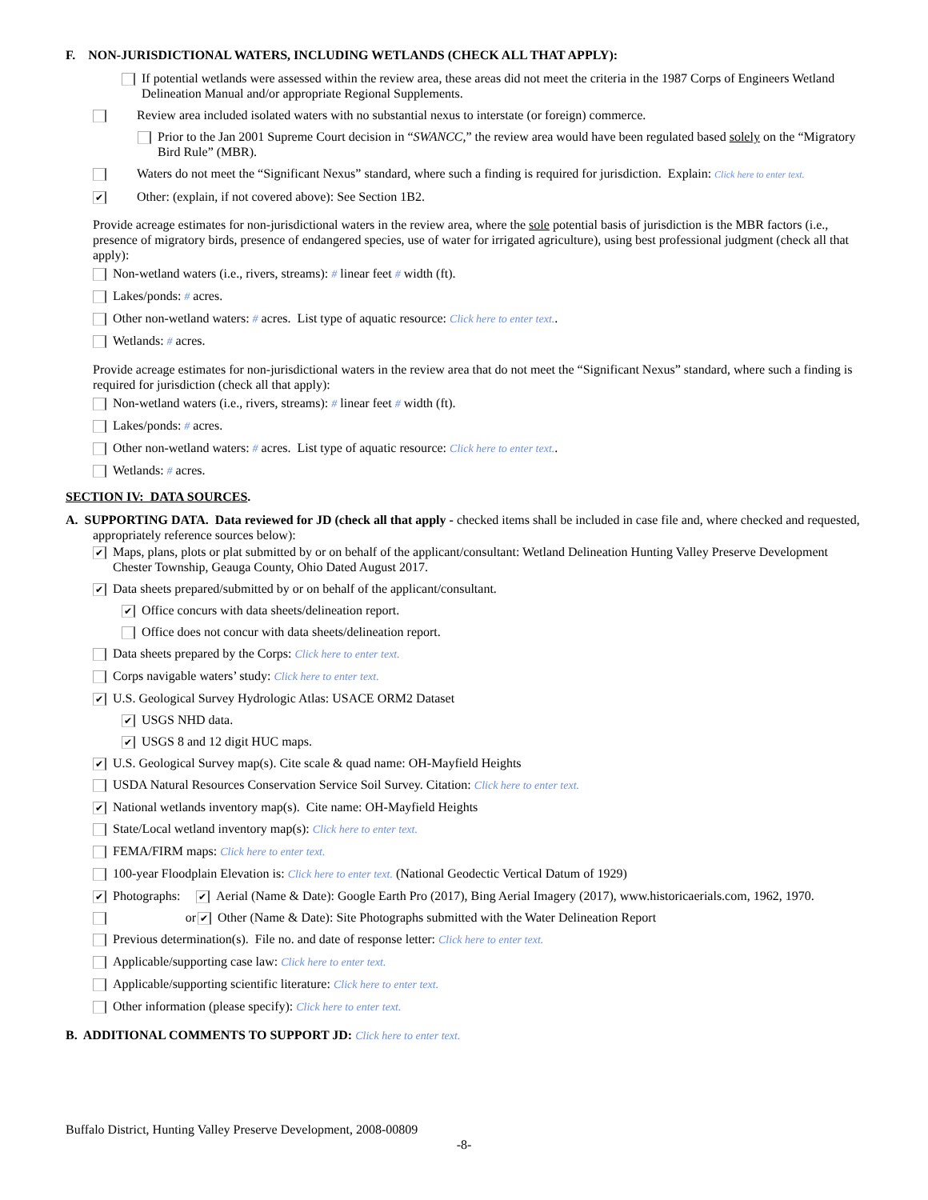F. NON-JURISDICTIONAL WATERS, INCLUDING WETLANDS (CHECK ALL THAT APPLY):
If potential wetlands were assessed within the review area, these areas did not meet the criteria in the 1987 Corps of Engineers Wetland Delineation Manual and/or appropriate Regional Supplements.
Review area included isolated waters with no substantial nexus to interstate (or foreign) commerce.
Prior to the Jan 2001 Supreme Court decision in “SWANCC,” the review area would have been regulated based solely on the “Migratory Bird Rule” (MBR).
Waters do not meet the “Significant Nexus” standard, where such a finding is required for jurisdiction. Explain: Click here to enter text.
✔ Other: (explain, if not covered above): See Section 1B2.
Provide acreage estimates for non-jurisdictional waters in the review area, where the sole potential basis of jurisdiction is the MBR factors (i.e., presence of migratory birds, presence of endangered species, use of water for irrigated agriculture), using best professional judgment (check all that apply):
Non-wetland waters (i.e., rivers, streams): # linear feet # width (ft).
Lakes/ponds: # acres.
Other non-wetland waters: # acres. List type of aquatic resource: Click here to enter text..
Wetlands: # acres.
Provide acreage estimates for non-jurisdictional waters in the review area that do not meet the “Significant Nexus” standard, where such a finding is required for jurisdiction (check all that apply):
Non-wetland waters (i.e., rivers, streams): # linear feet # width (ft).
Lakes/ponds: # acres.
Other non-wetland waters: # acres. List type of aquatic resource: Click here to enter text..
Wetlands: # acres.
SECTION IV: DATA SOURCES.
A. SUPPORTING DATA. Data reviewed for JD (check all that apply - checked items shall be included in case file and, where checked and requested, appropriately reference sources below):
✔ Maps, plans, plots or plat submitted by or on behalf of the applicant/consultant: Wetland Delineation Hunting Valley Preserve Development Chester Township, Geauga County, Ohio Dated August 2017.
✔ Data sheets prepared/submitted by or on behalf of the applicant/consultant.
✔ Office concurs with data sheets/delineation report.
Office does not concur with data sheets/delineation report.
Data sheets prepared by the Corps: Click here to enter text.
Corps navigable waters’ study: Click here to enter text.
✔ U.S. Geological Survey Hydrologic Atlas: USACE ORM2 Dataset
✔ USGS NHD data.
✔ USGS 8 and 12 digit HUC maps.
✔ U.S. Geological Survey map(s). Cite scale & quad name: OH-Mayfield Heights
USDA Natural Resources Conservation Service Soil Survey. Citation: Click here to enter text.
✔ National wetlands inventory map(s). Cite name: OH-Mayfield Heights
State/Local wetland inventory map(s): Click here to enter text.
FEMA/FIRM maps: Click here to enter text.
100-year Floodplain Elevation is: Click here to enter text. (National Geodectic Vertical Datum of 1929)
✔ Photographs: ✔ Aerial (Name & Date): Google Earth Pro (2017), Bing Aerial Imagery (2017), www.historicaerials.com, 1962, 1970.
or ✔ Other (Name & Date): Site Photographs submitted with the Water Delineation Report
Previous determination(s). File no. and date of response letter: Click here to enter text.
Applicable/supporting case law: Click here to enter text.
Applicable/supporting scientific literature: Click here to enter text.
Other information (please specify): Click here to enter text.
B. ADDITIONAL COMMENTS TO SUPPORT JD: Click here to enter text.
Buffalo District, Hunting Valley Preserve Development, 2008-00809
-8-